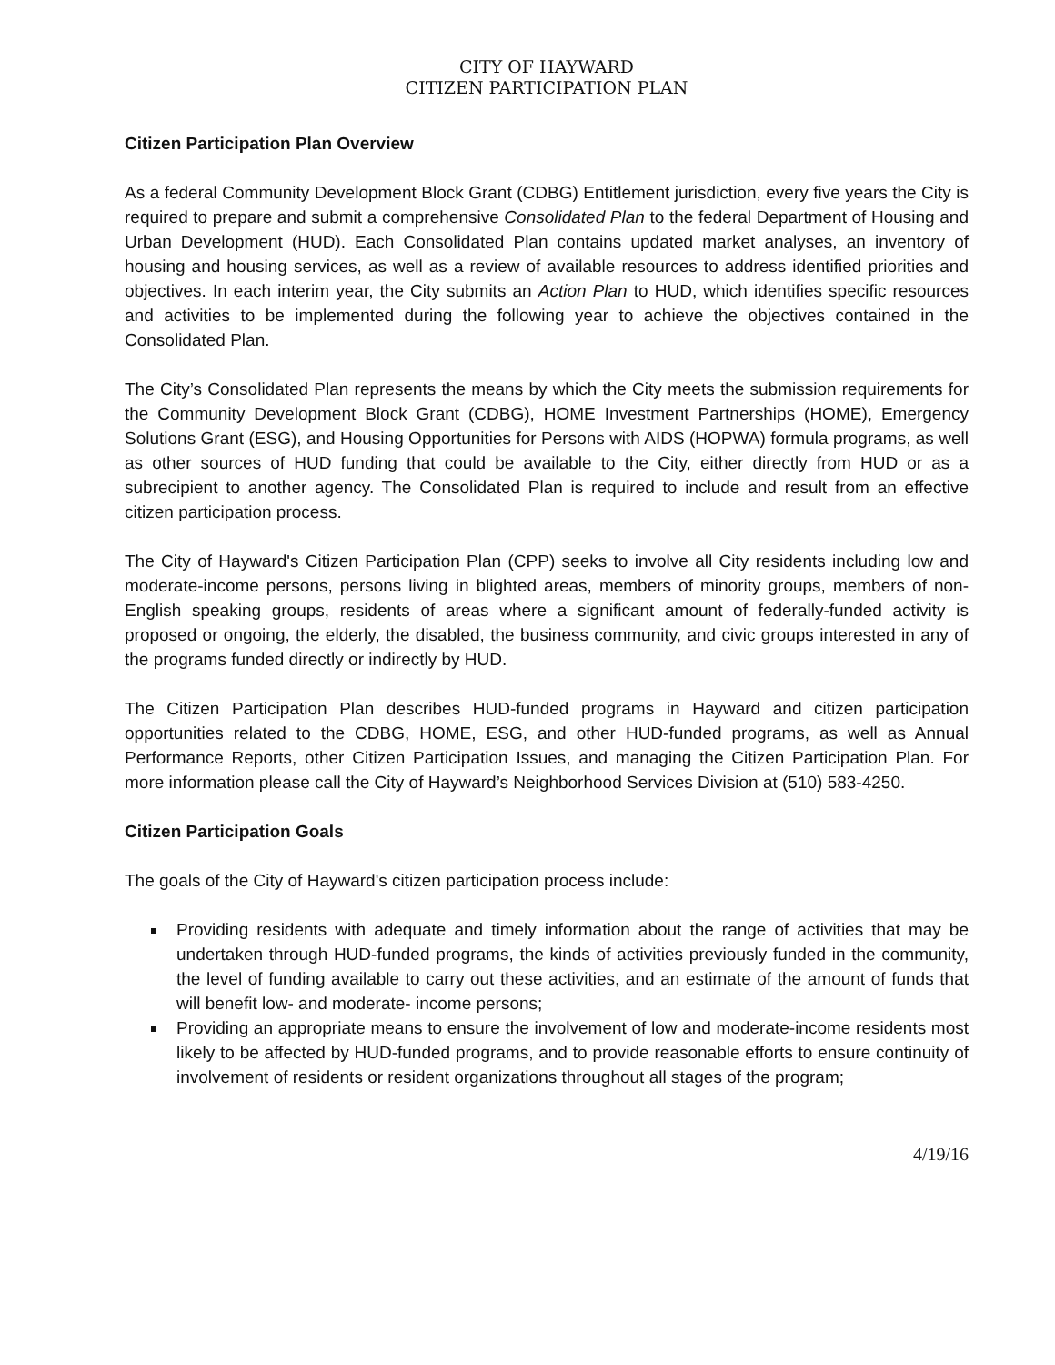CITY OF HAYWARD
CITIZEN PARTICIPATION PLAN
Citizen Participation Plan Overview
As a federal Community Development Block Grant (CDBG) Entitlement jurisdiction, every five years the City is required to prepare and submit a comprehensive Consolidated Plan to the federal Department of Housing and Urban Development (HUD). Each Consolidated Plan contains updated market analyses, an inventory of housing and housing services, as well as a review of available resources to address identified priorities and objectives. In each interim year, the City submits an Action Plan to HUD, which identifies specific resources and activities to be implemented during the following year to achieve the objectives contained in the Consolidated Plan.
The City’s Consolidated Plan represents the means by which the City meets the submission requirements for the Community Development Block Grant (CDBG), HOME Investment Partnerships (HOME), Emergency Solutions Grant (ESG), and Housing Opportunities for Persons with AIDS (HOPWA) formula programs, as well as other sources of HUD funding that could be available to the City, either directly from HUD or as a subrecipient to another agency. The Consolidated Plan is required to include and result from an effective citizen participation process.
The City of Hayward's Citizen Participation Plan (CPP) seeks to involve all City residents including low and moderate-income persons, persons living in blighted areas, members of minority groups, members of non-English speaking groups, residents of areas where a significant amount of federally-funded activity is proposed or ongoing, the elderly, the disabled, the business community, and civic groups interested in any of the programs funded directly or indirectly by HUD.
The Citizen Participation Plan describes HUD-funded programs in Hayward and citizen participation opportunities related to the CDBG, HOME, ESG, and other HUD-funded programs, as well as Annual Performance Reports, other Citizen Participation Issues, and managing the Citizen Participation Plan. For more information please call the City of Hayward’s Neighborhood Services Division at (510) 583-4250.
Citizen Participation Goals
The goals of the City of Hayward's citizen participation process include:
Providing residents with adequate and timely information about the range of activities that may be undertaken through HUD-funded programs, the kinds of activities previously funded in the community, the level of funding available to carry out these activities, and an estimate of the amount of funds that will benefit low- and moderate- income persons;
Providing an appropriate means to ensure the involvement of low and moderate-income residents most likely to be affected by HUD-funded programs, and to provide reasonable efforts to ensure continuity of involvement of residents or resident organizations throughout all stages of the program;
4/19/16